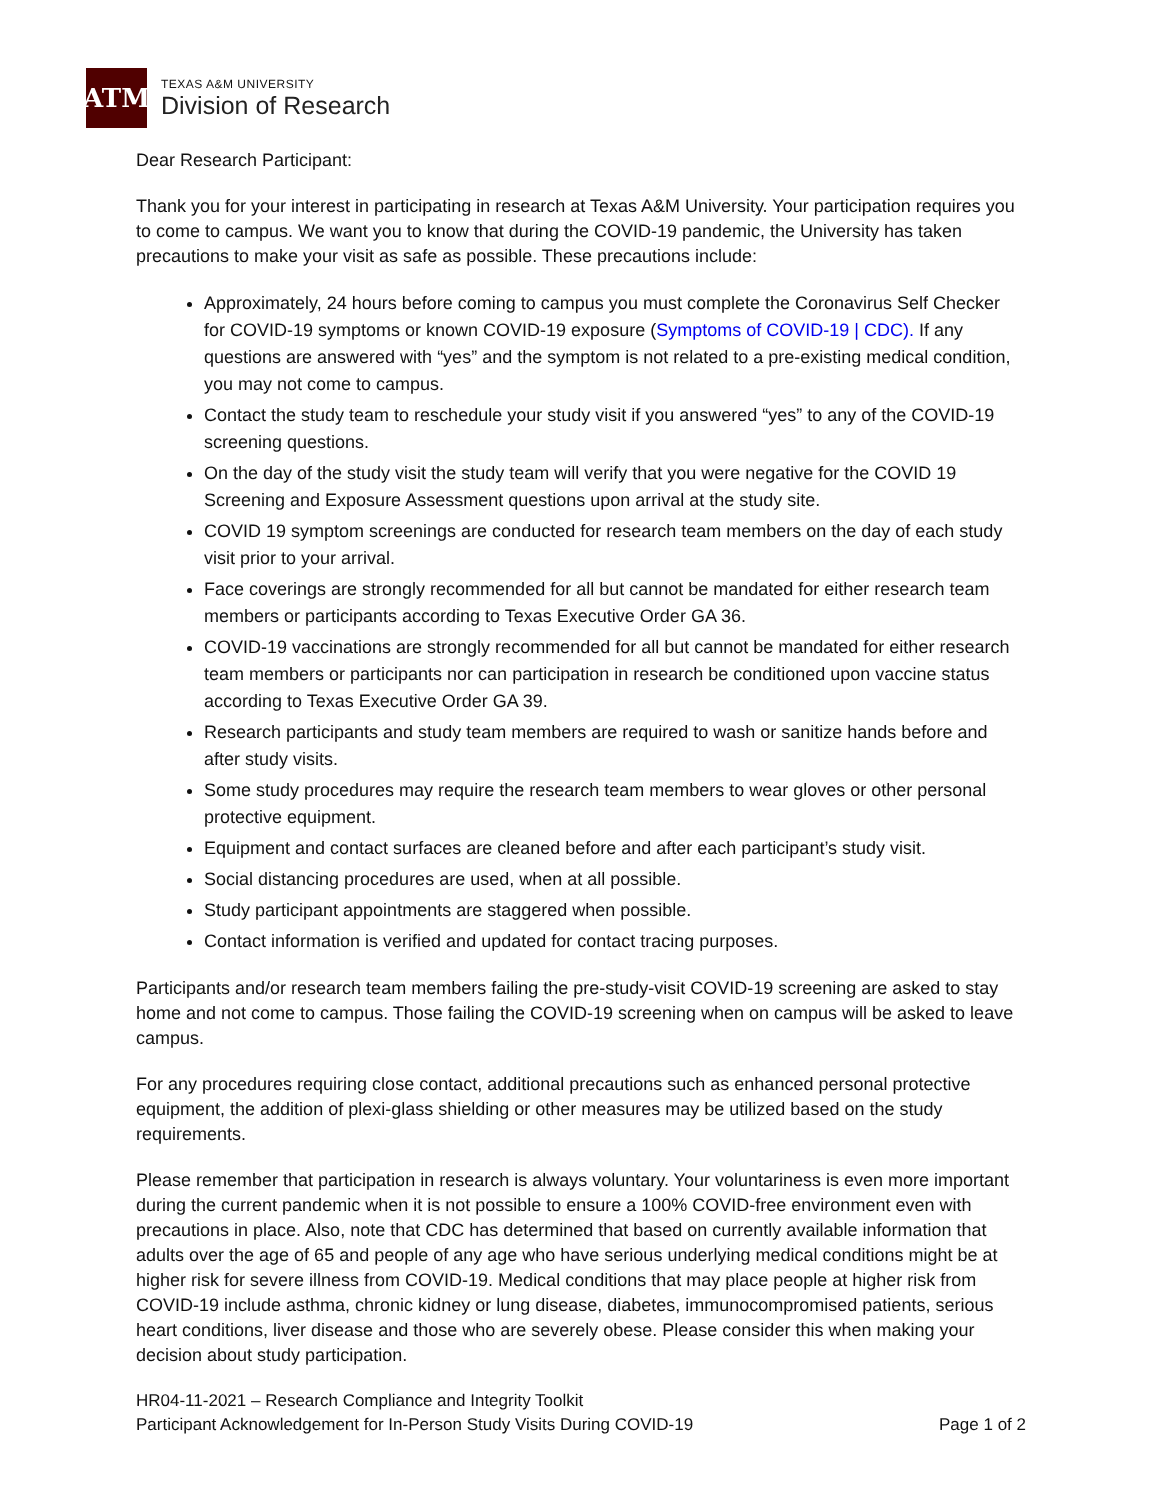ATM
TEXAS A&M UNIVERSITY
Division of Research
Dear Research Participant:
Thank you for your interest in participating in research at Texas A&M University. Your participation requires you to come to campus. We want you to know that during the COVID-19 pandemic, the University has taken precautions to make your visit as safe as possible. These precautions include:
Approximately, 24 hours before coming to campus you must complete the Coronavirus Self Checker for COVID-19 symptoms or known COVID-19 exposure (Symptoms of COVID-19 | CDC). If any questions are answered with “yes” and the symptom is not related to a pre-existing medical condition, you may not come to campus.
Contact the study team to reschedule your study visit if you answered “yes” to any of the COVID-19 screening questions.
On the day of the study visit the study team will verify that you were negative for the COVID 19 Screening and Exposure Assessment questions upon arrival at the study site.
COVID 19 symptom screenings are conducted for research team members on the day of each study visit prior to your arrival.
Face coverings are strongly recommended for all but cannot be mandated for either research team members or participants according to Texas Executive Order GA 36.
COVID-19 vaccinations are strongly recommended for all but cannot be mandated for either research team members or participants nor can participation in research be conditioned upon vaccine status according to Texas Executive Order GA 39.
Research participants and study team members are required to wash or sanitize hands before and after study visits.
Some study procedures may require the research team members to wear gloves or other personal protective equipment.
Equipment and contact surfaces are cleaned before and after each participant’s study visit.
Social distancing procedures are used, when at all possible.
Study participant appointments are staggered when possible.
Contact information is verified and updated for contact tracing purposes.
Participants and/or research team members failing the pre-study-visit COVID-19 screening are asked to stay home and not come to campus. Those failing the COVID-19 screening when on campus will be asked to leave campus.
For any procedures requiring close contact, additional precautions such as enhanced personal protective equipment, the addition of plexi-glass shielding or other measures may be utilized based on the study requirements.
Please remember that participation in research is always voluntary. Your voluntariness is even more important during the current pandemic when it is not possible to ensure a 100% COVID-free environment even with precautions in place. Also, note that CDC has determined that based on currently available information that adults over the age of 65 and people of any age who have serious underlying medical conditions might be at higher risk for severe illness from COVID-19. Medical conditions that may place people at higher risk from COVID-19 include asthma, chronic kidney or lung disease, diabetes, immunocompromised patients, serious heart conditions, liver disease and those who are severely obese. Please consider this when making your decision about study participation.
HR04-11-2021 – Research Compliance and Integrity Toolkit
Participant Acknowledgement for In-Person Study Visits During COVID-19
Page 1 of 2